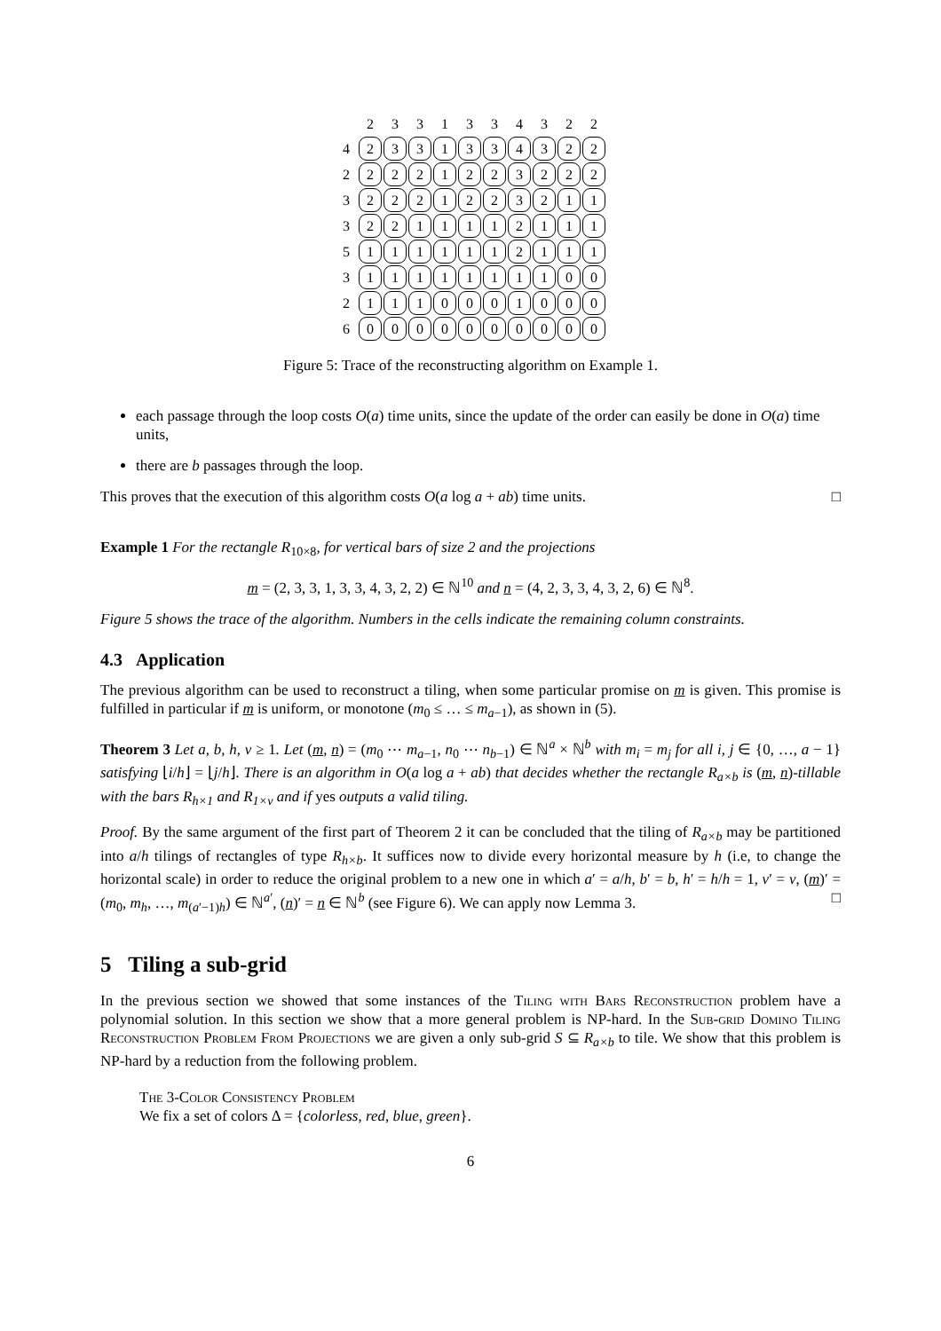| | 2 | 3 | 3 | 1 | 3 | 3 | 4 | 3 | 2 | 2 |
| 4 | 2 | 3 | 3 | 1 | 3 | 3 | 4 | 3 | 2 | 2 |
| 2 | 2 | 2 | 2 | 1 | 2 | 2 | 3 | 2 | 2 | 2 |
| 3 | 2 | 2 | 2 | 1 | 2 | 2 | 3 | 2 | 1 | 1 |
| 3 | 2 | 2 | 1 | 1 | 1 | 1 | 2 | 1 | 1 | 1 |
| 5 | 1 | 1 | 1 | 1 | 1 | 1 | 2 | 1 | 1 | 1 |
| 3 | 1 | 1 | 1 | 1 | 1 | 1 | 1 | 1 | 0 | 0 |
| 2 | 1 | 1 | 1 | 0 | 0 | 0 | 1 | 0 | 0 | 0 |
| 6 | 0 | 0 | 0 | 0 | 0 | 0 | 0 | 0 | 0 | 0 |
Figure 5: Trace of the reconstructing algorithm on Example 1.
each passage through the loop costs O(a) time units, since the update of the order can easily be done in O(a) time units,
there are b passages through the loop.
This proves that the execution of this algorithm costs O(a log a + ab) time units. □
Example 1 For the rectangle R<sub>10×8</sub>, for vertical bars of size 2 and the projections
m = (2, 3, 3, 1, 3, 3, 4, 3, 2, 2) ∈ ℕ<sup>10</sup> and n = (4, 2, 3, 3, 4, 3, 2, 6) ∈ ℕ<sup>8</sup>.
Figure 5 shows the trace of the algorithm. Numbers in the cells indicate the remaining column constraints.
4.3 Application
The previous algorithm can be used to reconstruct a tiling, when some particular promise on m is given. This promise is fulfilled in particular if m is uniform, or monotone (m<sub>0</sub> ≤ … ≤ m<sub>a−1</sub>), as shown in (5).
Theorem 3 Let a, b, h, v ≥ 1. Let (m, n) = (m<sub>0</sub> ⋯ m<sub>a−1</sub>, n<sub>0</sub> ⋯ n<sub>b−1</sub>) ∈ ℕ<sup>a</sup> × ℕ<sup>b</sup> with m<sub>i</sub> = m<sub>j</sub> for all i, j ∈ {0, …, a − 1} satisfying ⌊i/h⌋ = ⌊j/h⌋. There is an algorithm in O(a log a + ab) that decides whether the rectangle R<sub>a×b</sub> is (m, n)-tillable with the bars R<sub>h×1</sub> and R<sub>1×v</sub> and if yes outputs a valid tiling.
Proof. By the same argument of the first part of Theorem 2 it can be concluded that the tiling of R<sub>a×b</sub> may be partitioned into a/h tilings of rectangles of type R<sub>h×b</sub>. It suffices now to divide every horizontal measure by h (i.e, to change the horizontal scale) in order to reduce the original problem to a new one in which a′ = a/h, b′ = b, h′ = h/h = 1, v′ = v, (m)′ = (m<sub>0</sub>, m<sub>h</sub>, …, m<sub>(a′−1)h</sub>) ∈ ℕ<sup>a′</sup>, (n)′ = n ∈ ℕ<sup>b</sup> (see Figure 6). We can apply now Lemma 3. □
5 Tiling a sub-grid
In the previous section we showed that some instances of the Tiling with Bars Reconstruction problem have a polynomial solution. In this section we show that a more general problem is NP-hard. In the Sub-grid Domino Tiling Reconstruction Problem From Projections we are given a only sub-grid S ⊆ R<sub>a×b</sub> to tile. We show that this problem is NP-hard by a reduction from the following problem.
The 3-Color Consistency Problem
We fix a set of colors Δ = {colorless, red, blue, green}.
6